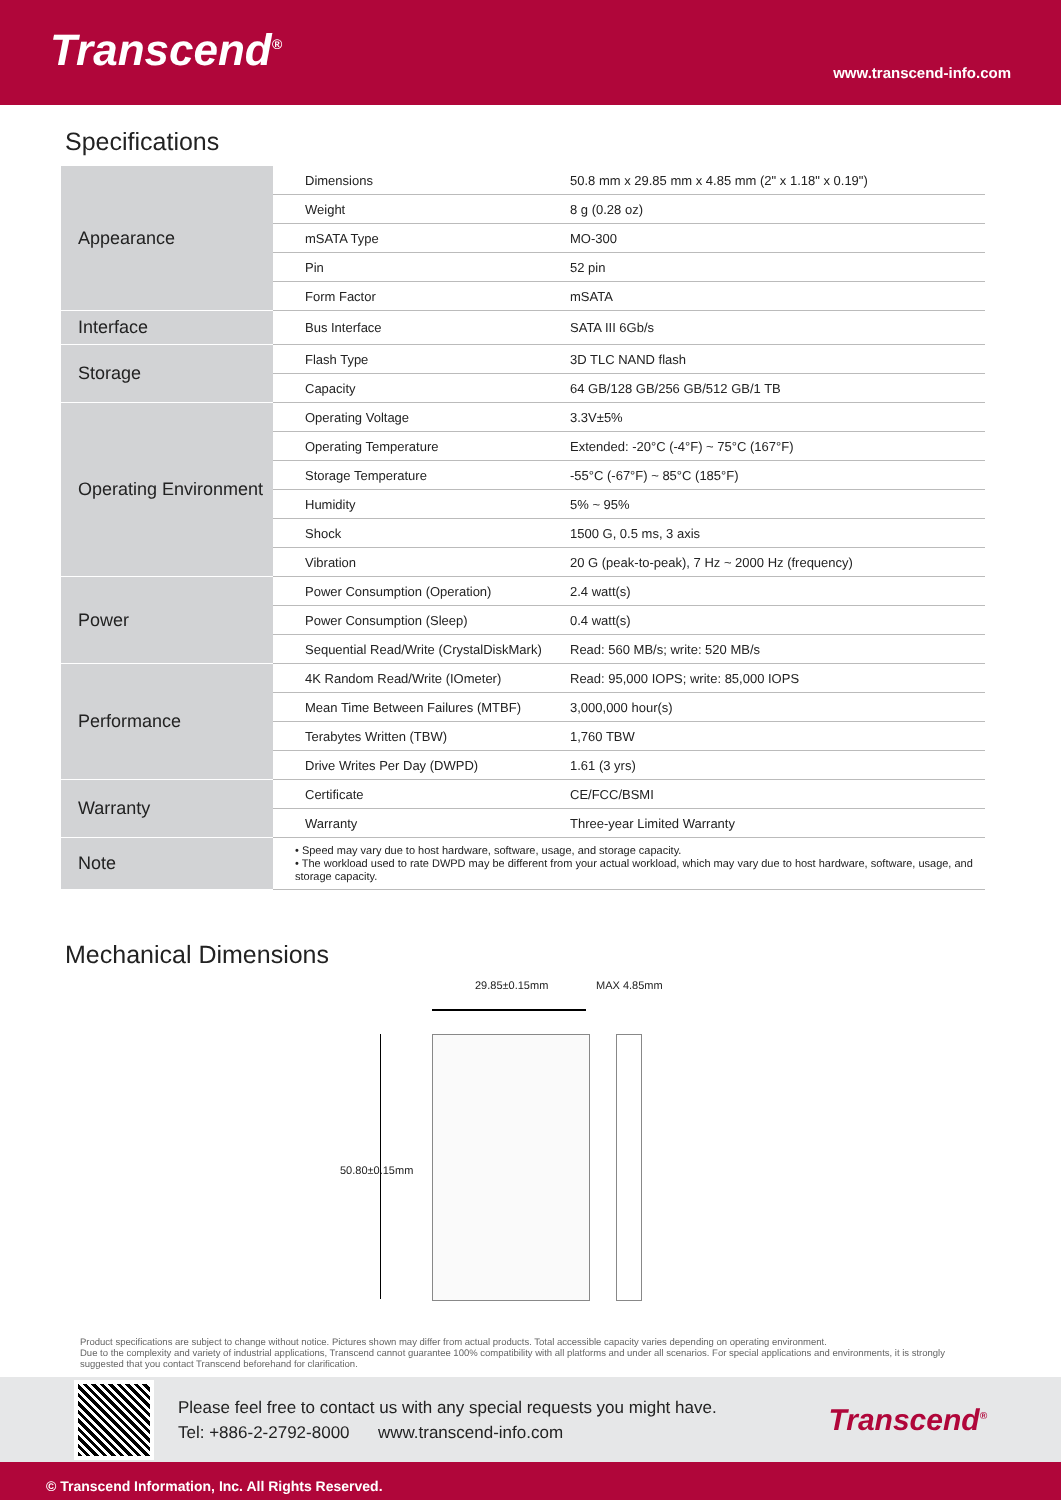Transcend<sup>®</sup>
www.transcend-info.com
Specifications
| Appearance | Dimensions | 50.8 mm x 29.85 mm x 4.85 mm (2" x 1.18" x 0.19") |
| | Weight | 8 g (0.28 oz) |
| | mSATA Type | MO-300 |
| | Pin | 52 pin |
| | Form Factor | mSATA |
| Interface | Bus Interface | SATA III 6Gb/s |
| Storage | Flash Type | 3D TLC NAND flash |
| | Capacity | 64 GB/128 GB/256 GB/512 GB/1 TB |
| Operating Environment | Operating Voltage | 3.3V±5% |
| | Operating Temperature | Extended: -20°C (-4°F) ~ 75°C (167°F) |
| | Storage Temperature | -55°C (-67°F) ~ 85°C (185°F) |
| | Humidity | 5% ~ 95% |
| | Shock | 1500 G, 0.5 ms, 3 axis |
| | Vibration | 20 G (peak-to-peak), 7 Hz ~ 2000 Hz (frequency) |
| Power | Power Consumption (Operation) | 2.4 watt(s) |
| | Power Consumption (Sleep) | 0.4 watt(s) |
| | Sequential Read/Write (CrystalDiskMark) | Read: 560 MB/s; write: 520 MB/s |
| Performance | 4K Random Read/Write (IOmeter) | Read: 95,000 IOPS; write: 85,000 IOPS |
| | Mean Time Between Failures (MTBF) | 3,000,000 hour(s) |
| | Terabytes Written (TBW) | 1,760 TBW |
| | Drive Writes Per Day (DWPD) | 1.61 (3 yrs) |
| Warranty | Certificate | CE/FCC/BSMI |
| | Warranty | Three-year Limited Warranty |
| Note | • Speed may vary due to host hardware, software, usage, and storage capacity. • The workload used to rate DWPD may be different from your actual workload, which may vary due to host hardware, software, usage, and storage capacity. | |
Mechanical Dimensions
29.85±0.15mm MAX 4.85mm
50.80±0.15mm
Product specifications are subject to change without notice. Pictures shown may differ from actual products. Total accessible capacity varies depending on operating environment.
Due to the complexity and variety of industrial applications, Transcend cannot guarantee 100% compatibility with all platforms and under all scenarios. For special applications and environments, it is strongly suggested that you contact Transcend beforehand for clarification.
Please feel free to contact us with any special requests you might have.
Tel: +886-2-2792-8000 www.transcend-info.com
Transcend<sup>®</sup>
© Transcend Information, Inc. All Rights Reserved.